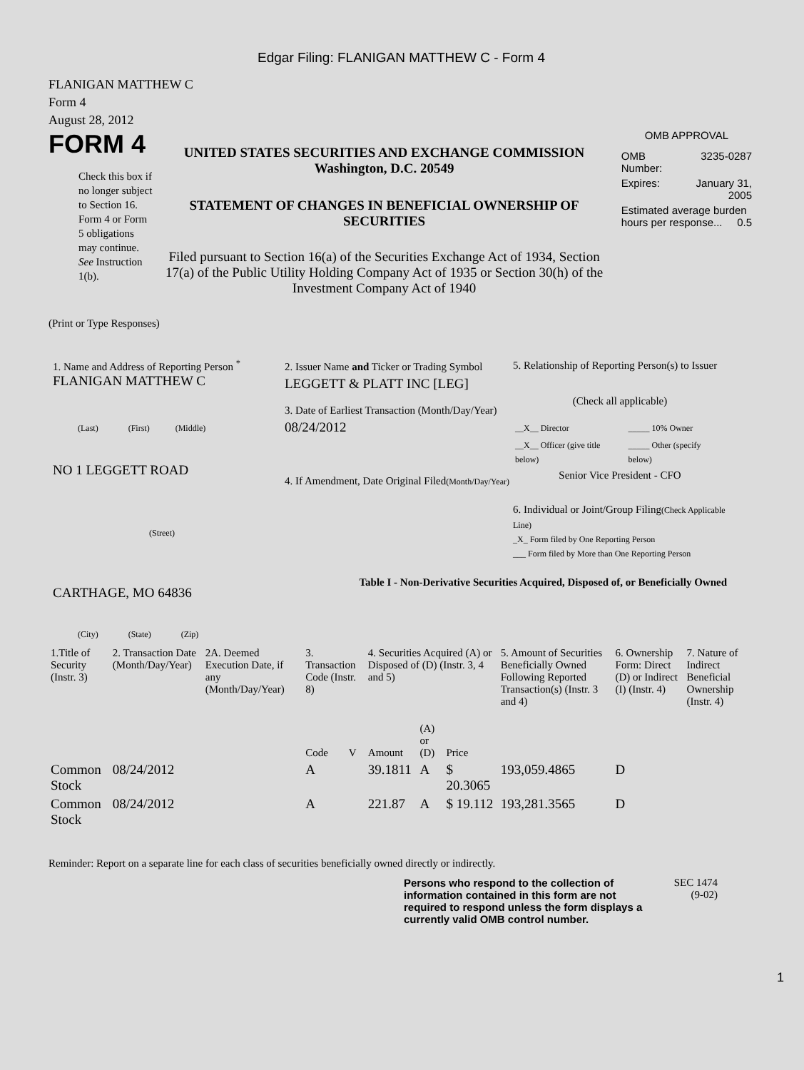Edgar Filing: FLANIGAN MATTHEW C - Form 4
FLANIGAN MATTHEW C
Form 4
August 28, 2012
FORM 4
Check this box if no longer subject to Section 16. Form 4 or Form 5 obligations may continue. See Instruction 1(b).
UNITED STATES SECURITIES AND EXCHANGE COMMISSION
Washington, D.C. 20549
STATEMENT OF CHANGES IN BENEFICIAL OWNERSHIP OF SECURITIES
Filed pursuant to Section 16(a) of the Securities Exchange Act of 1934, Section 17(a) of the Public Utility Holding Company Act of 1935 or Section 30(h) of the Investment Company Act of 1940
OMB APPROVAL
| OMB Number: | 3235-0287 |
| Expires: | January 31, 2005 |
| Estimated average burden hours per response... 0.5 | |
(Print or Type Responses)
1. Name and Address of Reporting Person <sup>*</sup>
FLANIGAN MATTHEW C
(Last) (First) (Middle)
NO 1 LEGGETT ROAD
(Street)
CARTHAGE, MO 64836
(City) (State) (Zip)
2. Issuer Name and Ticker or Trading Symbol
LEGGETT & PLATT INC [LEG]
3. Date of Earliest Transaction (Month/Day/Year)
08/24/2012
4. If Amendment, Date Original Filed(Month/Day/Year)
5. Relationship of Reporting Person(s) to Issuer
(Check all applicable)
| __X__ Director | _____ 10% Owner |
| __X__ Officer (give title below) | _____ Other (specify below) |
Senior Vice President - CFO
6. Individual or Joint/Group Filing(Check Applicable Line)
_X_ Form filed by One Reporting Person
___ Form filed by More than One Reporting Person
Table I - Non-Derivative Securities Acquired, Disposed of, or Beneficially Owned
| 1.Title of Security (Instr. 3) | 2. Transaction Date (Month/Day/Year) | 2A. Deemed Execution Date, if any (Month/Day/Year) | 3. Transaction Code (Instr. 8) | | 4. Securities Acquired (A) or Disposed of (D) (Instr. 3, 4 and 5) | | | 5. Amount of Securities Beneficially Owned Following Reported Transaction(s) (Instr. 3 and 4) | 6. Ownership Form: Direct (D) or Indirect (I) (Instr. 4) | 7. Nature of Indirect Beneficial Ownership (Instr. 4) |
| --- | --- | --- | --- | --- | --- | --- | --- | --- | --- | --- |
| | | | Code | V | Amount | (A) or (D) | Price | | | |
| Common Stock | 08/24/2012 | | A | | 39.1811 | A | $ 20.3065 | 193,059.4865 | D | |
| Common Stock | 08/24/2012 | | A | | 221.87 | A | $ 19.112 | 193,281.3565 | D | |
Reminder: Report on a separate line for each class of securities beneficially owned directly or indirectly.
Persons who respond to the collection of information contained in this form are not required to respond unless the form displays a currently valid OMB control number.
SEC 1474
(9-02)
1